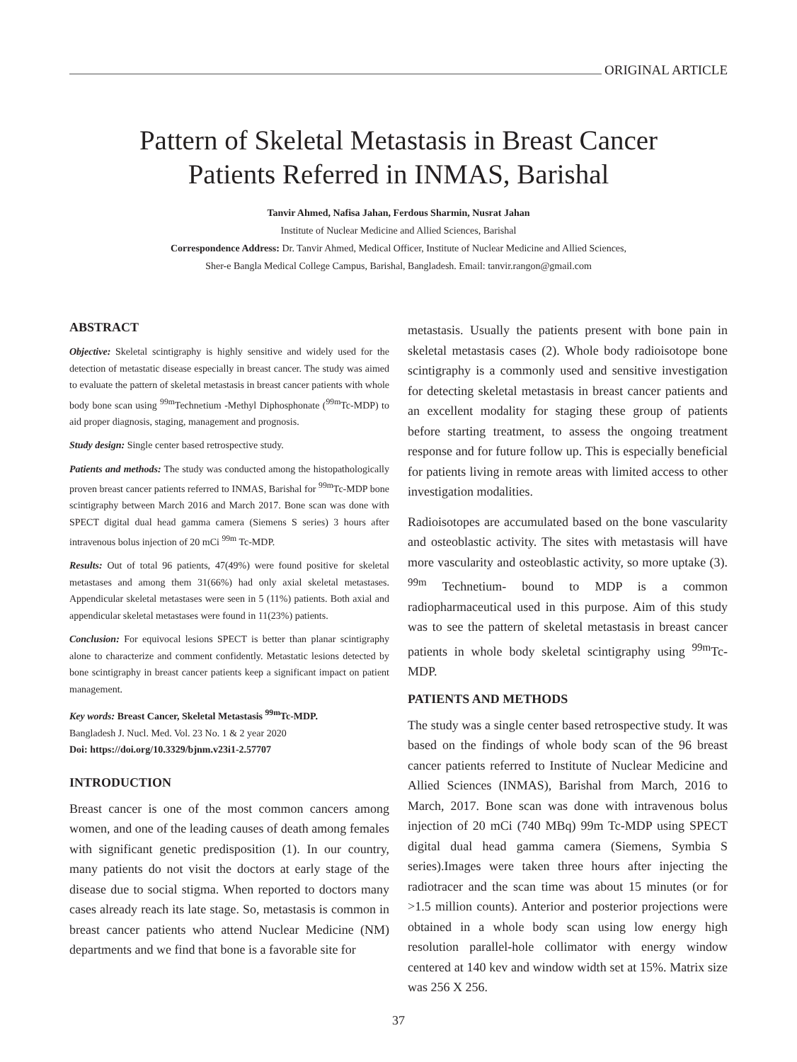ORIGINAL ARTICLE
Pattern of Skeletal Metastasis in Breast Cancer
Patients Referred in INMAS, Barishal
Tanvir Ahmed, Nafisa Jahan, Ferdous Sharmin, Nusrat Jahan
Institute of Nuclear Medicine and Allied Sciences, Barishal
Correspondence Address: Dr. Tanvir Ahmed, Medical Officer, Institute of Nuclear Medicine and Allied Sciences,
Sher-e Bangla Medical College Campus, Barishal, Bangladesh. Email: tanvir.rangon@gmail.com
ABSTRACT
Objective: Skeletal scintigraphy is highly sensitive and widely used for the detection of metastatic disease especially in breast cancer. The study was aimed to evaluate the pattern of skeletal metastasis in breast cancer patients with whole body bone scan using <sup>99m</sup>Technetium -Methyl Diphosphonate (<sup>99m</sup>Tc-MDP) to aid proper diagnosis, staging, management and prognosis.
Study design: Single center based retrospective study.
Patients and methods: The study was conducted among the histopathologically proven breast cancer patients referred to INMAS, Barishal for <sup>99m</sup>Tc-MDP bone scintigraphy between March 2016 and March 2017. Bone scan was done with SPECT digital dual head gamma camera (Siemens S series) 3 hours after intravenous bolus injection of 20 mCi <sup>99m</sup> Tc-MDP.
Results: Out of total 96 patients, 47(49%) were found positive for skeletal metastases and among them 31(66%) had only axial skeletal metastases. Appendicular skeletal metastases were seen in 5 (11%) patients. Both axial and appendicular skeletal metastases were found in 11(23%) patients.
Conclusion: For equivocal lesions SPECT is better than planar scintigraphy alone to characterize and comment confidently. Metastatic lesions detected by bone scintigraphy in breast cancer patients keep a significant impact on patient management.
Key words: Breast Cancer, Skeletal Metastasis <sup>99m</sup>Tc-MDP.
Bangladesh J. Nucl. Med. Vol. 23 No. 1 & 2 year 2020
Doi: https://doi.org/10.3329/bjnm.v23i1-2.57707
INTRODUCTION
Breast cancer is one of the most common cancers among women, and one of the leading causes of death among females with significant genetic predisposition (1). In our country, many patients do not visit the doctors at early stage of the disease due to social stigma. When reported to doctors many cases already reach its late stage. So, metastasis is common in breast cancer patients who attend Nuclear Medicine (NM) departments and we find that bone is a favorable site for
metastasis. Usually the patients present with bone pain in skeletal metastasis cases (2). Whole body radioisotope bone scintigraphy is a commonly used and sensitive investigation for detecting skeletal metastasis in breast cancer patients and an excellent modality for staging these group of patients before starting treatment, to assess the ongoing treatment response and for future follow up. This is especially beneficial for patients living in remote areas with limited access to other investigation modalities.
Radioisotopes are accumulated based on the bone vascularity and osteoblastic activity. The sites with metastasis will have more vascularity and osteoblastic activity, so more uptake (3). <sup>99m</sup> Technetium- bound to MDP is a common radiopharmaceutical used in this purpose. Aim of this study was to see the pattern of skeletal metastasis in breast cancer patients in whole body skeletal scintigraphy using <sup>99m</sup>Tc-MDP.
PATIENTS AND METHODS
The study was a single center based retrospective study. It was based on the findings of whole body scan of the 96 breast cancer patients referred to Institute of Nuclear Medicine and Allied Sciences (INMAS), Barishal from March, 2016 to March, 2017. Bone scan was done with intravenous bolus injection of 20 mCi (740 MBq) 99m Tc-MDP using SPECT digital dual head gamma camera (Siemens, Symbia S series).Images were taken three hours after injecting the radiotracer and the scan time was about 15 minutes (or for >1.5 million counts). Anterior and posterior projections were obtained in a whole body scan using low energy high resolution parallel-hole collimator with energy window centered at 140 kev and window width set at 15%. Matrix size was 256 X 256.
37